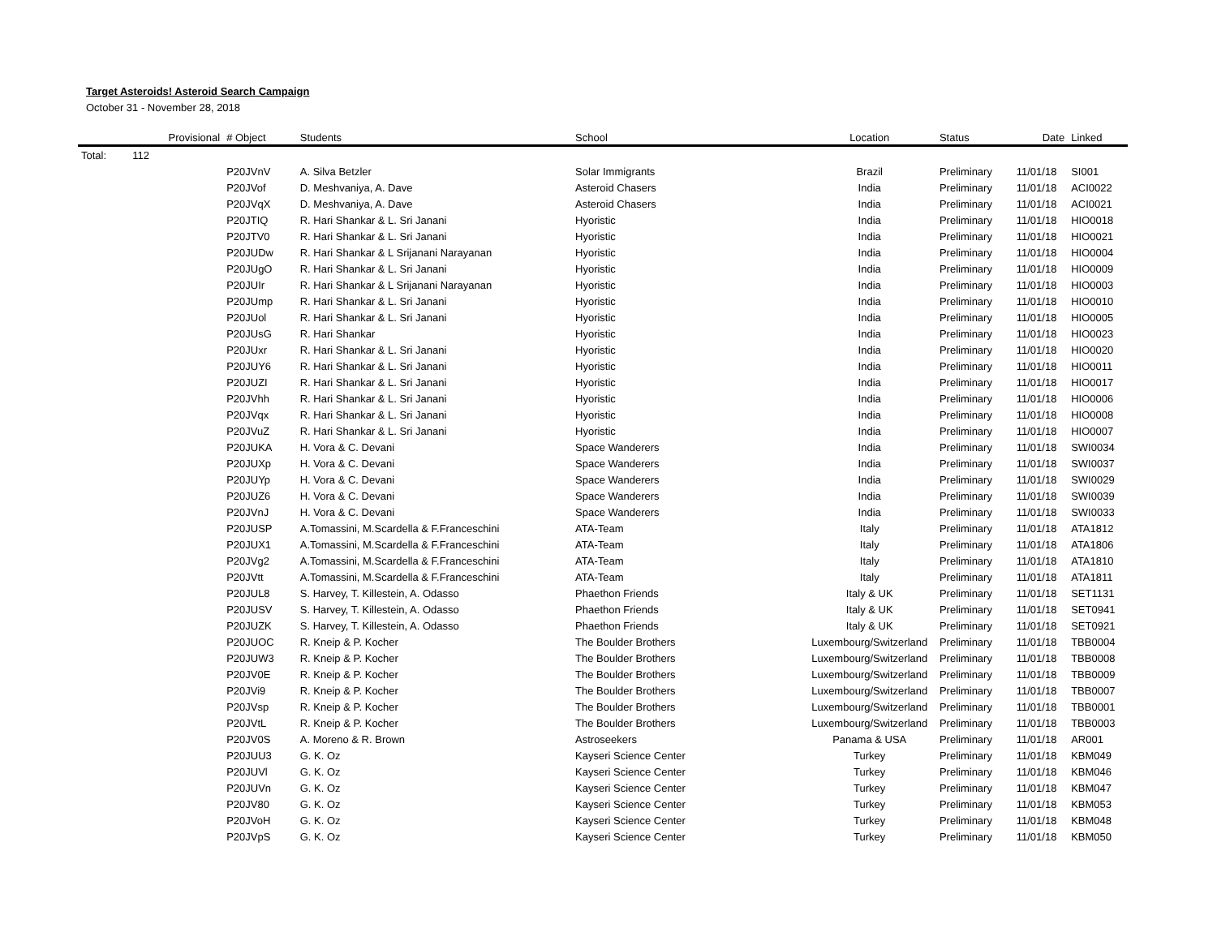Target Asteroids! Asteroid Search Campaign
October 31 - November 28, 2018
| | Provisional | # Object | Students | School | Location | Status | Date | Linked |
| --- | --- | --- | --- | --- | --- | --- | --- | --- |
| Total: | 112 | | | | | | | |
| | | P20JVnV | A. Silva Betzler | Solar Immigrants | Brazil | Preliminary | 11/01/18 | SI001 |
| | | P20JVof | D. Meshvaniya, A. Dave | Asteroid Chasers | India | Preliminary | 11/01/18 | ACI0022 |
| | | P20JVqX | D. Meshvaniya, A. Dave | Asteroid Chasers | India | Preliminary | 11/01/18 | ACI0021 |
| | | P20JTIQ | R. Hari Shankar & L. Sri Janani | Hyoristic | India | Preliminary | 11/01/18 | HIO0018 |
| | | P20JTV0 | R. Hari Shankar & L. Sri Janani | Hyoristic | India | Preliminary | 11/01/18 | HIO0021 |
| | | P20JUDw | R. Hari Shankar & L Srijanani Narayanan | Hyoristic | India | Preliminary | 11/01/18 | HIO0004 |
| | | P20JUgO | R. Hari Shankar & L. Sri Janani | Hyoristic | India | Preliminary | 11/01/18 | HIO0009 |
| | | P20JUIr | R. Hari Shankar & L Srijanani Narayanan | Hyoristic | India | Preliminary | 11/01/18 | HIO0003 |
| | | P20JUmp | R. Hari Shankar & L. Sri Janani | Hyoristic | India | Preliminary | 11/01/18 | HIO0010 |
| | | P20JUol | R. Hari Shankar & L. Sri Janani | Hyoristic | India | Preliminary | 11/01/18 | HIO0005 |
| | | P20JUsG | R. Hari Shankar | Hyoristic | India | Preliminary | 11/01/18 | HIO0023 |
| | | P20JUxr | R. Hari Shankar & L. Sri Janani | Hyoristic | India | Preliminary | 11/01/18 | HIO0020 |
| | | P20JUY6 | R. Hari Shankar & L. Sri Janani | Hyoristic | India | Preliminary | 11/01/18 | HIO0011 |
| | | P20JUZI | R. Hari Shankar & L. Sri Janani | Hyoristic | India | Preliminary | 11/01/18 | HIO0017 |
| | | P20JVhh | R. Hari Shankar & L. Sri Janani | Hyoristic | India | Preliminary | 11/01/18 | HIO0006 |
| | | P20JVqx | R. Hari Shankar & L. Sri Janani | Hyoristic | India | Preliminary | 11/01/18 | HIO0008 |
| | | P20JVuZ | R. Hari Shankar & L. Sri Janani | Hyoristic | India | Preliminary | 11/01/18 | HIO0007 |
| | | P20JUKA | H. Vora & C. Devani | Space Wanderers | India | Preliminary | 11/01/18 | SWI0034 |
| | | P20JUXp | H. Vora & C. Devani | Space Wanderers | India | Preliminary | 11/01/18 | SWI0037 |
| | | P20JUYp | H. Vora & C. Devani | Space Wanderers | India | Preliminary | 11/01/18 | SWI0029 |
| | | P20JUZ6 | H. Vora & C. Devani | Space Wanderers | India | Preliminary | 11/01/18 | SWI0039 |
| | | P20JVnJ | H. Vora & C. Devani | Space Wanderers | India | Preliminary | 11/01/18 | SWI0033 |
| | | P20JUSP | A.Tomassini, M.Scardella & F.Franceschini | ATA-Team | Italy | Preliminary | 11/01/18 | ATA1812 |
| | | P20JUX1 | A.Tomassini, M.Scardella & F.Franceschini | ATA-Team | Italy | Preliminary | 11/01/18 | ATA1806 |
| | | P20JVg2 | A.Tomassini, M.Scardella & F.Franceschini | ATA-Team | Italy | Preliminary | 11/01/18 | ATA1810 |
| | | P20JVtt | A.Tomassini, M.Scardella & F.Franceschini | ATA-Team | Italy | Preliminary | 11/01/18 | ATA1811 |
| | | P20JUL8 | S. Harvey, T. Killestein, A. Odasso | Phaethon Friends | Italy & UK | Preliminary | 11/01/18 | SET1131 |
| | | P20JUSV | S. Harvey, T. Killestein, A. Odasso | Phaethon Friends | Italy & UK | Preliminary | 11/01/18 | SET0941 |
| | | P20JUZK | S. Harvey, T. Killestein, A. Odasso | Phaethon Friends | Italy & UK | Preliminary | 11/01/18 | SET0921 |
| | | P20JUOC | R. Kneip & P. Kocher | The Boulder Brothers | Luxembourg/Switzerland | Preliminary | 11/01/18 | TBB0004 |
| | | P20JUW3 | R. Kneip & P. Kocher | The Boulder Brothers | Luxembourg/Switzerland | Preliminary | 11/01/18 | TBB0008 |
| | | P20JV0E | R. Kneip & P. Kocher | The Boulder Brothers | Luxembourg/Switzerland | Preliminary | 11/01/18 | TBB0009 |
| | | P20JVi9 | R. Kneip & P. Kocher | The Boulder Brothers | Luxembourg/Switzerland | Preliminary | 11/01/18 | TBB0007 |
| | | P20JVsp | R. Kneip & P. Kocher | The Boulder Brothers | Luxembourg/Switzerland | Preliminary | 11/01/18 | TBB0001 |
| | | P20JVtL | R. Kneip & P. Kocher | The Boulder Brothers | Luxembourg/Switzerland | Preliminary | 11/01/18 | TBB0003 |
| | | P20JV0S | A. Moreno & R. Brown | Astroseekers | Panama & USA | Preliminary | 11/01/18 | AR001 |
| | | P20JUU3 | G. K. Oz | Kayseri Science Center | Turkey | Preliminary | 11/01/18 | KBM049 |
| | | P20JUVl | G. K. Oz | Kayseri Science Center | Turkey | Preliminary | 11/01/18 | KBM046 |
| | | P20JUVn | G. K. Oz | Kayseri Science Center | Turkey | Preliminary | 11/01/18 | KBM047 |
| | | P20JV80 | G. K. Oz | Kayseri Science Center | Turkey | Preliminary | 11/01/18 | KBM053 |
| | | P20JVoH | G. K. Oz | Kayseri Science Center | Turkey | Preliminary | 11/01/18 | KBM048 |
| | | P20JVpS | G. K. Oz | Kayseri Science Center | Turkey | Preliminary | 11/01/18 | KBM050 |